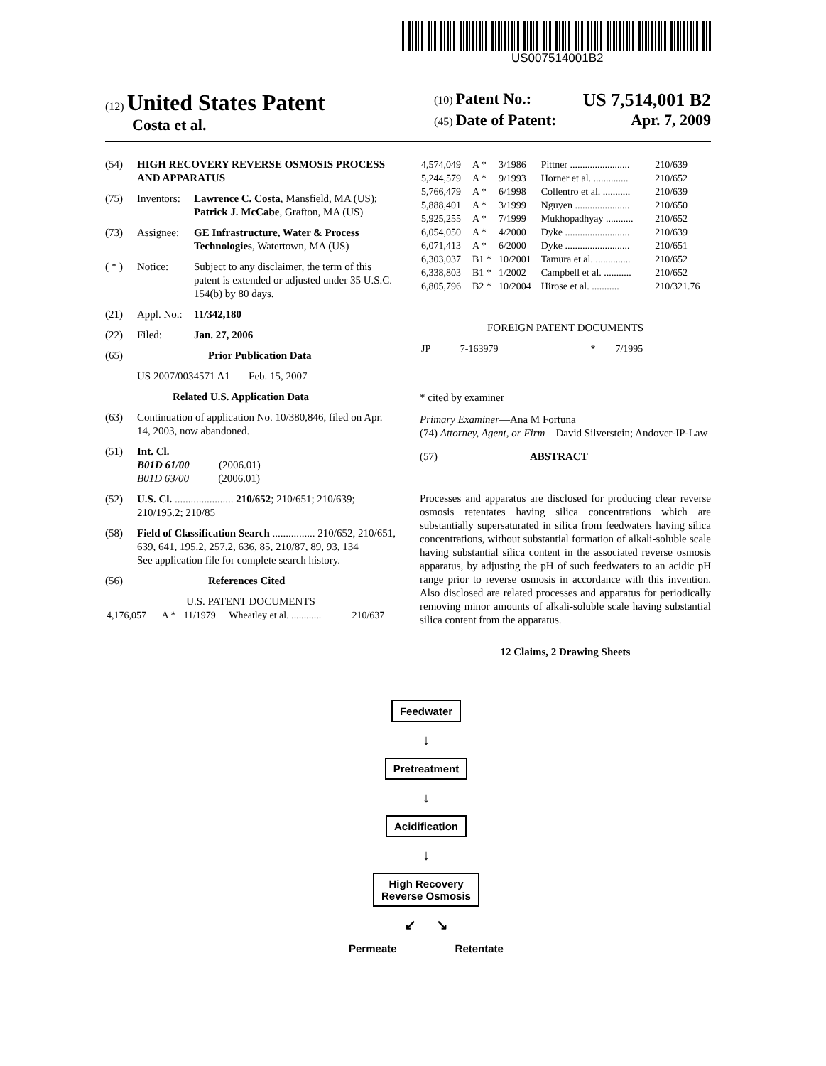US007514001B2
(12) United States Patent
Costa et al.
(10) Patent No.: US 7,514,001 B2
(45) Date of Patent: Apr. 7, 2009
(54) HIGH RECOVERY REVERSE OSMOSIS PROCESS AND APPARATUS
(75) Inventors: Lawrence C. Costa, Mansfield, MA (US); Patrick J. McCabe, Grafton, MA (US)
(73) Assignee: GE Infrastructure, Water & Process Technologies, Watertown, MA (US)
( * ) Notice: Subject to any disclaimer, the term of this patent is extended or adjusted under 35 U.S.C. 154(b) by 80 days.
(21) Appl. No.: 11/342,180
(22) Filed: Jan. 27, 2006
(65) Prior Publication Data
US 2007/0034571 A1 Feb. 15, 2007
Related U.S. Application Data
(63) Continuation of application No. 10/380,846, filed on Apr. 14, 2003, now abandoned.
(51) Int. Cl.
B01D 61/00 (2006.01)
B01D 63/00 (2006.01)
(52) U.S. Cl. ...................... 210/652; 210/651; 210/639; 210/195.2; 210/85
(58) Field of Classification Search ................ 210/652, 210/651, 639, 641, 195.2, 257.2, 636, 85, 210/87, 89, 93, 134
See application file for complete search history.
(56) References Cited
U.S. PATENT DOCUMENTS
| 4,176,057 | A * | 11/1979 | Wheatley et al. ............ | 210/637 |
| 4,574,049 | A * | 3/1986 | Pittner ........................ | 210/639 |
| 5,244,579 | A * | 9/1993 | Horner et al. .............. | 210/652 |
| 5,766,479 | A * | 6/1998 | Collentro et al. ........... | 210/639 |
| 5,888,401 | A * | 3/1999 | Nguyen ...................... | 210/650 |
| 5,925,255 | A * | 7/1999 | Mukhopadhyay ........... | 210/652 |
| 6,054,050 | A * | 4/2000 | Dyke .......................... | 210/639 |
| 6,071,413 | A * | 6/2000 | Dyke .......................... | 210/651 |
| 6,303,037 | B1 * | 10/2001 | Tamura et al. .............. | 210/652 |
| 6,338,803 | B1 * | 1/2002 | Campbell et al. ........... | 210/652 |
| 6,805,796 | B2 * | 10/2004 | Hirose et al. ........... | 210/321.76 |
FOREIGN PATENT DOCUMENTS
| JP | 7-163979 | * | 7/1995 |
* cited by examiner
Primary Examiner—Ana M Fortuna
(74) Attorney, Agent, or Firm—David Silverstein; Andover-IP-Law
(57) ABSTRACT
Processes and apparatus are disclosed for producing clear reverse osmosis retentates having silica concentrations which are substantially supersaturated in silica from feedwaters having silica concentrations, without substantial formation of alkali-soluble scale having substantial silica content in the associated reverse osmosis apparatus, by adjusting the pH of such feedwaters to an acidic pH range prior to reverse osmosis in accordance with this invention. Also disclosed are related processes and apparatus for periodically removing minor amounts of alkali-soluble scale having substantial silica content from the apparatus.
12 Claims, 2 Drawing Sheets
Feedwater
↓
Pretreatment
↓
Acidification
↓
High Recovery
Reverse Osmosis
↙ ↘
Permeate Retentate